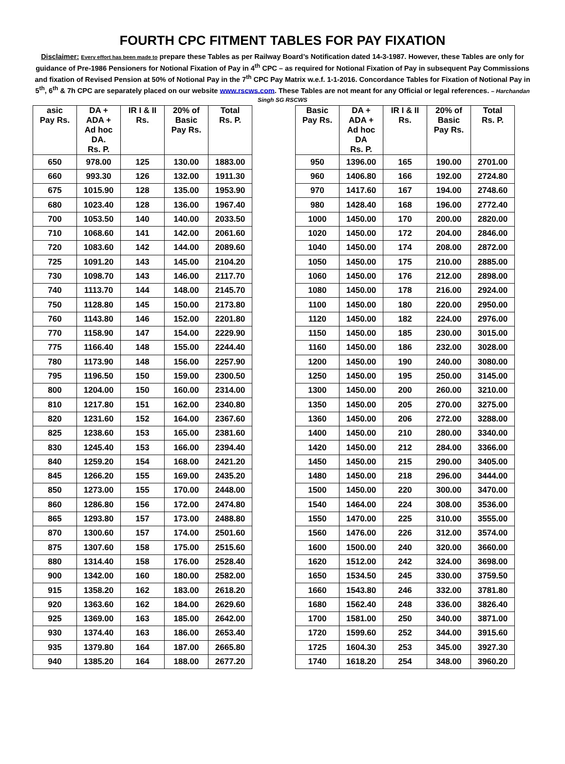FOURTH CPC FITMENT TABLES FOR PAY FIXATION
Disclaimer: Every effort has been made to prepare these Tables as per Railway Board’s Notification dated 14-3-1987. However, these Tables are only for guidance of Pre-1986 Pensioners for Notional Fixation of Pay in 4<sup>th</sup> CPC – as required for Notional Fixation of Pay in subsequent Pay Commissions and fixation of Revised Pension at 50% of Notional Pay in the 7<sup>th</sup> CPC Pay Matrix w.e.f. 1-1-2016. Concordance Tables for Fixation of Notional Pay in 5<sup>th</sup>, 6<sup>th</sup> & 7h CPC are separately placed on our website www.rscws.com. These Tables are not meant for any Official or legal references. – Harchandan Singh SG RSCWS
| asic Pay Rs. | DA + ADA + Ad hoc DA. Rs. P. | IR I & II Rs. | 20% of Basic Pay Rs. | Total Rs. P. |
| --- | --- | --- | --- | --- |
| 650 | 978.00 | 125 | 130.00 | 1883.00 |
| 660 | 993.30 | 126 | 132.00 | 1911.30 |
| 675 | 1015.90 | 128 | 135.00 | 1953.90 |
| 680 | 1023.40 | 128 | 136.00 | 1967.40 |
| 700 | 1053.50 | 140 | 140.00 | 2033.50 |
| 710 | 1068.60 | 141 | 142.00 | 2061.60 |
| 720 | 1083.60 | 142 | 144.00 | 2089.60 |
| 725 | 1091.20 | 143 | 145.00 | 2104.20 |
| 730 | 1098.70 | 143 | 146.00 | 2117.70 |
| 740 | 1113.70 | 144 | 148.00 | 2145.70 |
| 750 | 1128.80 | 145 | 150.00 | 2173.80 |
| 760 | 1143.80 | 146 | 152.00 | 2201.80 |
| 770 | 1158.90 | 147 | 154.00 | 2229.90 |
| 775 | 1166.40 | 148 | 155.00 | 2244.40 |
| 780 | 1173.90 | 148 | 156.00 | 2257.90 |
| 795 | 1196.50 | 150 | 159.00 | 2300.50 |
| 800 | 1204.00 | 150 | 160.00 | 2314.00 |
| 810 | 1217.80 | 151 | 162.00 | 2340.80 |
| 820 | 1231.60 | 152 | 164.00 | 2367.60 |
| 825 | 1238.60 | 153 | 165.00 | 2381.60 |
| 830 | 1245.40 | 153 | 166.00 | 2394.40 |
| 840 | 1259.20 | 154 | 168.00 | 2421.20 |
| 845 | 1266.20 | 155 | 169.00 | 2435.20 |
| 850 | 1273.00 | 155 | 170.00 | 2448.00 |
| 860 | 1286.80 | 156 | 172.00 | 2474.80 |
| 865 | 1293.80 | 157 | 173.00 | 2488.80 |
| 870 | 1300.60 | 157 | 174.00 | 2501.60 |
| 875 | 1307.60 | 158 | 175.00 | 2515.60 |
| 880 | 1314.40 | 158 | 176.00 | 2528.40 |
| 900 | 1342.00 | 160 | 180.00 | 2582.00 |
| 915 | 1358.20 | 162 | 183.00 | 2618.20 |
| 920 | 1363.60 | 162 | 184.00 | 2629.60 |
| 925 | 1369.00 | 163 | 185.00 | 2642.00 |
| 930 | 1374.40 | 163 | 186.00 | 2653.40 |
| 935 | 1379.80 | 164 | 187.00 | 2665.80 |
| 940 | 1385.20 | 164 | 188.00 | 2677.20 |
| Basic Pay Rs. | DA + ADA + Ad hoc DA Rs. P. | IR I & II Rs. | 20% of Basic Pay Rs. | Total Rs. P. |
| --- | --- | --- | --- | --- |
| 950 | 1396.00 | 165 | 190.00 | 2701.00 |
| 960 | 1406.80 | 166 | 192.00 | 2724.80 |
| 970 | 1417.60 | 167 | 194.00 | 2748.60 |
| 980 | 1428.40 | 168 | 196.00 | 2772.40 |
| 1000 | 1450.00 | 170 | 200.00 | 2820.00 |
| 1020 | 1450.00 | 172 | 204.00 | 2846.00 |
| 1040 | 1450.00 | 174 | 208.00 | 2872.00 |
| 1050 | 1450.00 | 175 | 210.00 | 2885.00 |
| 1060 | 1450.00 | 176 | 212.00 | 2898.00 |
| 1080 | 1450.00 | 178 | 216.00 | 2924.00 |
| 1100 | 1450.00 | 180 | 220.00 | 2950.00 |
| 1120 | 1450.00 | 182 | 224.00 | 2976.00 |
| 1150 | 1450.00 | 185 | 230.00 | 3015.00 |
| 1160 | 1450.00 | 186 | 232.00 | 3028.00 |
| 1200 | 1450.00 | 190 | 240.00 | 3080.00 |
| 1250 | 1450.00 | 195 | 250.00 | 3145.00 |
| 1300 | 1450.00 | 200 | 260.00 | 3210.00 |
| 1350 | 1450.00 | 205 | 270.00 | 3275.00 |
| 1360 | 1450.00 | 206 | 272.00 | 3288.00 |
| 1400 | 1450.00 | 210 | 280.00 | 3340.00 |
| 1420 | 1450.00 | 212 | 284.00 | 3366.00 |
| 1450 | 1450.00 | 215 | 290.00 | 3405.00 |
| 1480 | 1450.00 | 218 | 296.00 | 3444.00 |
| 1500 | 1450.00 | 220 | 300.00 | 3470.00 |
| 1540 | 1464.00 | 224 | 308.00 | 3536.00 |
| 1550 | 1470.00 | 225 | 310.00 | 3555.00 |
| 1560 | 1476.00 | 226 | 312.00 | 3574.00 |
| 1600 | 1500.00 | 240 | 320.00 | 3660.00 |
| 1620 | 1512.00 | 242 | 324.00 | 3698.00 |
| 1650 | 1534.50 | 245 | 330.00 | 3759.50 |
| 1660 | 1543.80 | 246 | 332.00 | 3781.80 |
| 1680 | 1562.40 | 248 | 336.00 | 3826.40 |
| 1700 | 1581.00 | 250 | 340.00 | 3871.00 |
| 1720 | 1599.60 | 252 | 344.00 | 3915.60 |
| 1725 | 1604.30 | 253 | 345.00 | 3927.30 |
| 1740 | 1618.20 | 254 | 348.00 | 3960.20 |